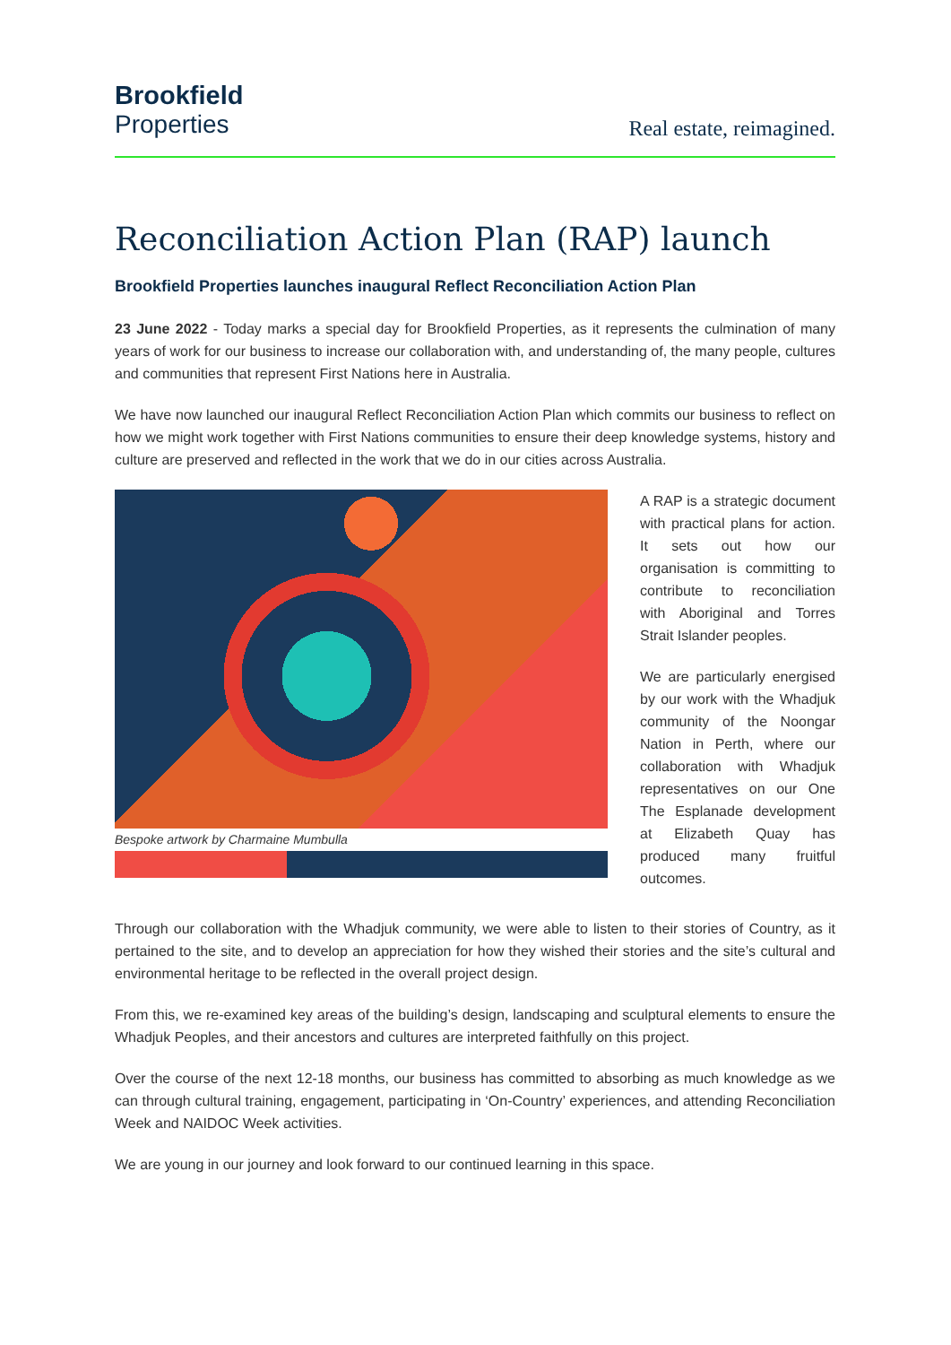Brookfield
Properties
Real estate, reimagined.
Reconciliation Action Plan (RAP) launch
Brookfield Properties launches inaugural Reflect Reconciliation Action Plan
23 June 2022 - Today marks a special day for Brookfield Properties, as it represents the culmination of many years of work for our business to increase our collaboration with, and understanding of, the many people, cultures and communities that represent First Nations here in Australia.
We have now launched our inaugural Reflect Reconciliation Action Plan which commits our business to reflect on how we might work together with First Nations communities to ensure their deep knowledge systems, history and culture are preserved and reflected in the work that we do in our cities across Australia.
Bespoke artwork by Charmaine Mumbulla A RAP is a strategic document with practical plans for action. It sets out how our organisation is committing to contribute to reconciliation with Aboriginal and Torres Strait Islander peoples.
We are particularly energised by our work with the Whadjuk community of the Noongar Nation in Perth, where our collaboration with Whadjuk representatives on our One The Esplanade development at Elizabeth Quay has produced many fruitful outcomes.
Through our collaboration with the Whadjuk community, we were able to listen to their stories of Country, as it pertained to the site, and to develop an appreciation for how they wished their stories and the site’s cultural and environmental heritage to be reflected in the overall project design.
From this, we re-examined key areas of the building’s design, landscaping and sculptural elements to ensure the Whadjuk Peoples, and their ancestors and cultures are interpreted faithfully on this project.
Over the course of the next 12-18 months, our business has committed to absorbing as much knowledge as we can through cultural training, engagement, participating in ‘On-Country’ experiences, and attending Reconciliation Week and NAIDOC Week activities.
We are young in our journey and look forward to our continued learning in this space.